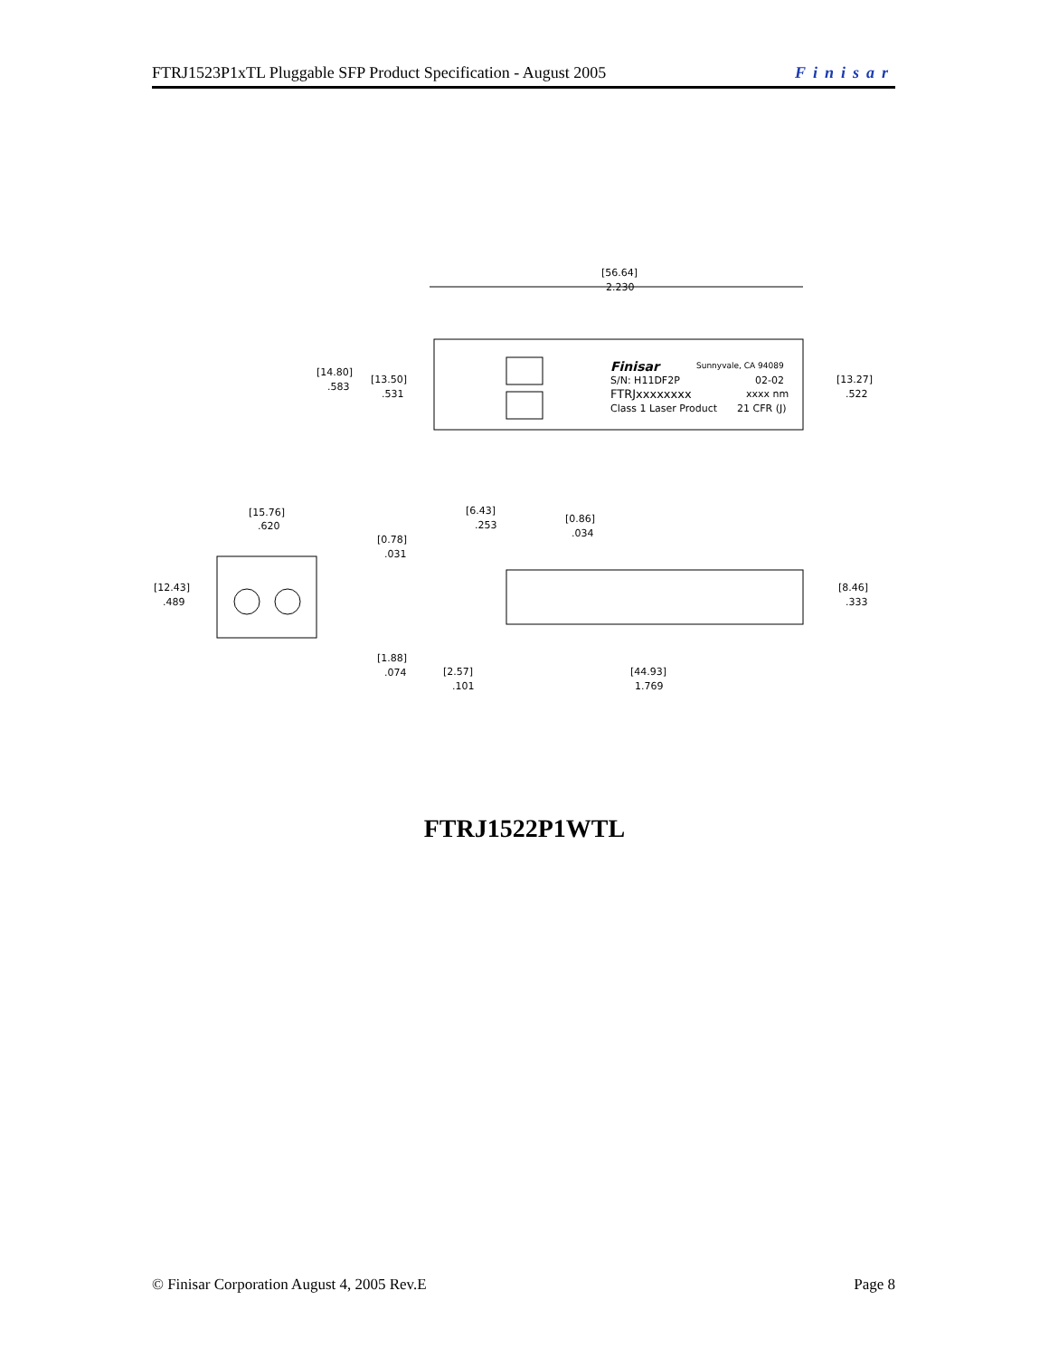FTRJ1523P1xTL Pluggable SFP Product Specification - August 2005 Finisar
[56.64]
2.230
Finisar
Sunnyvale, CA 94089
S/N: H11DF2P
02-02
FTRJxxxxxxxx
xxxx nm
Class 1 Laser Product
21 CFR (J)
[14.80]
.583
[13.50]
.531
[13.27]
.522
[15.76]
.620
[12.43]
.489
[6.43]
.253
[0.86]
.034
[0.78]
.031
[8.46]
.333
[1.88]
.074
[2.57]
.101
[44.93]
1.769
FTRJ1522P1WTL
© Finisar Corporation August 4, 2005 Rev.E Page 8